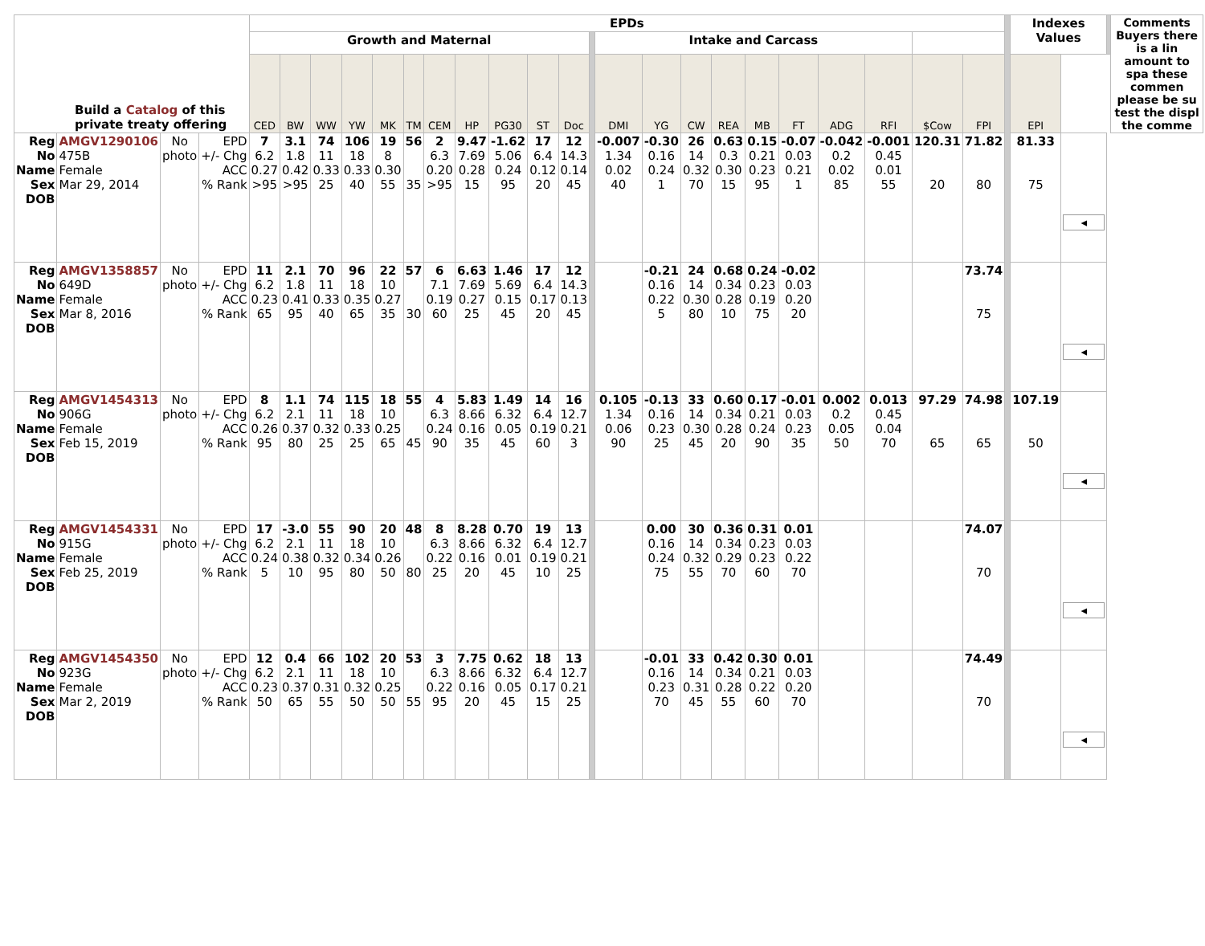| Build a Catalog of this private treaty offering | | | | EPDs | | | | | | | | | | | | | | | | | | | | | | | Indexes Values | | | Comments Buyers there is a lin amount to spa these commen please be su test the displ the comme |
| --- | --- | --- | --- | --- | --- | --- | --- | --- | --- | --- | --- | --- | --- | --- | --- | --- | --- | --- | --- | --- | --- | --- | --- | --- | --- | --- | --- | --- | --- | --- |
| | | | | Growth and Maternal | | | | | | | | | | | | Intake and Carcass | | | | | | | | | | | | | | |
| | | | | CED | BW | WW | YW | MK | TM | CEM | HP | PG30 | ST | Doc | | DMI | YG | CW | REA | MB | FT | ADG | RFI | $Cow | FPI | | EPI | | | |
| Reg No Name Sex DOB | AMGV1290106 475B Female Mar 29, 2014 | No photo | EPD +/- Chg ACC % Rank | 7 6.2 0.27 >95 | 3.1 1.8 0.42 >95 | 74 11 0.33 25 | 106 18 0.33 40 | 19 8 0.30 55 | 56 35 | 2 6.3 0.20 >95 | 9.47 7.69 0.28 15 | -1.62 5.06 0.24 95 | 17 6.4 0.12 20 | 12 14.3 0.14 45 | | -0.007 1.34 0.02 40 | -0.30 0.16 0.24 1 | 26 14 0.32 70 | 0.63 0.3 0.30 15 | 0.15 0.21 0.23 95 | -0.07 0.03 0.21 1 | -0.042 0.2 0.02 85 | -0.001 0.45 0.01 55 | 120.31 20 | 71.82 80 | | 81.33 75 | ◂ | | |
| Reg No Name Sex DOB | AMGV1358857 649D Female Mar 8, 2016 | No photo | EPD +/- Chg ACC % Rank | 11 6.2 0.23 65 | 2.1 1.8 0.41 95 | 70 11 0.33 40 | 96 18 0.35 65 | 22 10 0.27 35 | 57 30 | 6 7.1 0.19 60 | 6.63 7.69 0.27 25 | 1.46 5.69 0.15 45 | 17 6.4 0.17 20 | 12 14.3 0.13 45 | | | -0.21 0.16 0.22 5 | 24 14 0.30 80 | 0.68 0.34 0.28 10 | 0.24 0.23 0.19 75 | -0.02 0.03 0.20 20 | | | | 73.74 75 | | | ◂ | | |
| Reg No Name Sex DOB | AMGV1454313 906G Female Feb 15, 2019 | No photo | EPD +/- Chg ACC % Rank | 8 6.2 0.26 95 | 1.1 2.1 0.37 80 | 74 11 0.32 25 | 115 18 0.33 25 | 18 10 0.25 65 | 55 45 | 4 6.3 0.24 90 | 5.83 8.66 0.16 35 | 1.49 6.32 0.05 45 | 14 6.4 0.19 60 | 16 12.7 0.21 3 | | 0.105 1.34 0.06 90 | -0.13 0.16 0.23 25 | 33 14 0.30 45 | 0.60 0.34 0.28 20 | 0.17 0.21 0.24 90 | -0.01 0.03 0.23 35 | 0.002 0.2 0.05 50 | 0.013 0.45 0.04 70 | 97.29 65 | 74.98 65 | | 107.19 50 | ◂ | | |
| Reg No Name Sex DOB | AMGV1454331 915G Female Feb 25, 2019 | No photo | EPD +/- Chg ACC % Rank | 17 6.2 0.24 5 | -3.0 2.1 0.38 10 | 55 11 0.32 95 | 90 18 0.34 80 | 20 10 0.26 50 | 48 80 | 8 6.3 0.22 25 | 8.28 8.66 0.16 20 | 0.70 6.32 0.01 45 | 19 6.4 0.19 10 | 13 12.7 0.21 25 | | | 0.00 0.16 0.24 75 | 30 14 0.32 55 | 0.36 0.34 0.29 70 | 0.31 0.23 0.23 60 | 0.01 0.03 0.22 70 | | | | 74.07 70 | | | ◂ | | |
| Reg No Name Sex DOB | AMGV1454350 923G Female Mar 2, 2019 | No photo | EPD +/- Chg ACC % Rank | 12 6.2 0.23 50 | 0.4 2.1 0.37 65 | 66 11 0.31 55 | 102 18 0.32 50 | 20 10 0.25 50 | 53 55 | 3 6.3 0.22 95 | 7.75 8.66 0.16 20 | 0.62 6.32 0.05 45 | 18 6.4 0.17 15 | 13 12.7 0.21 25 | | | -0.01 0.16 0.23 70 | 33 14 0.31 45 | 0.42 0.34 0.28 55 | 0.30 0.21 0.22 60 | 0.01 0.03 0.20 70 | | | | 74.49 70 | | | ◂ | | |